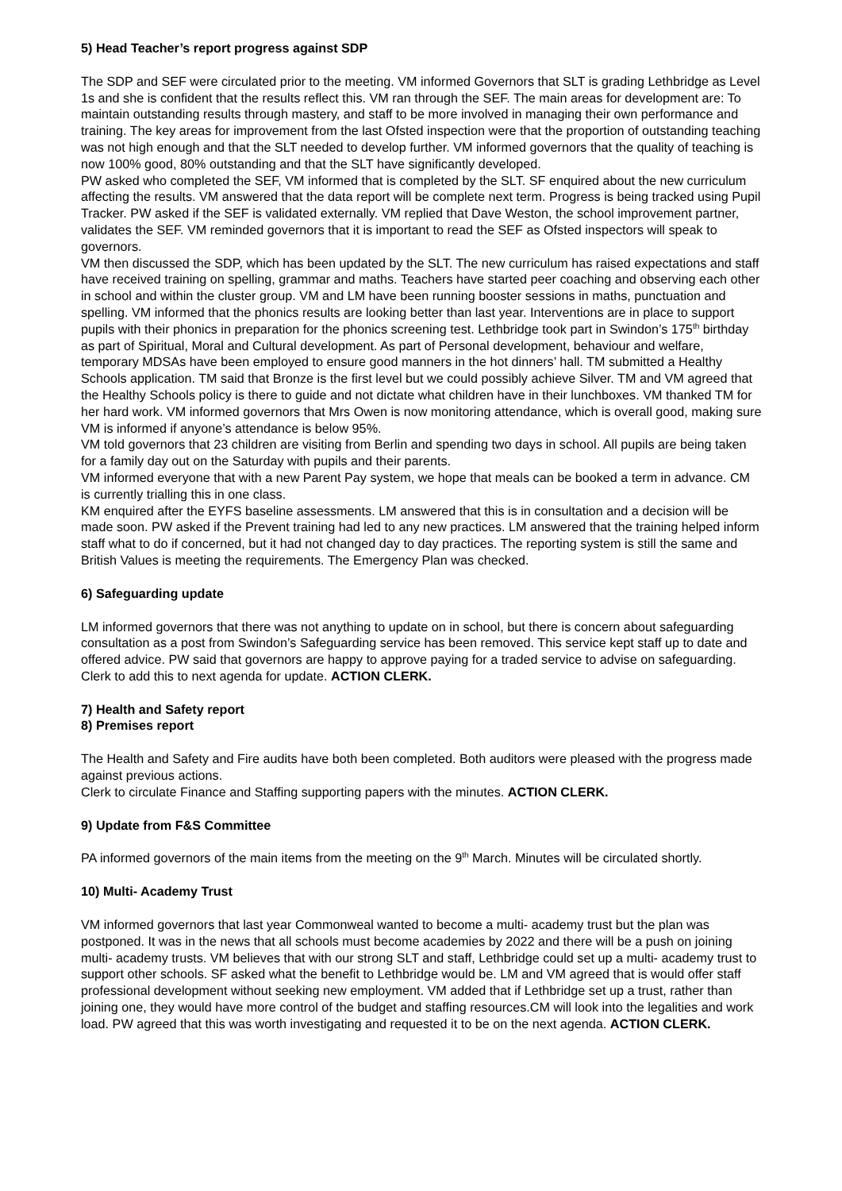5) Head Teacher’s report progress against SDP
The SDP and SEF were circulated prior to the meeting. VM informed Governors that SLT is grading Lethbridge as Level 1s and she is confident that the results reflect this. VM ran through the SEF. The main areas for development are: To maintain outstanding results through mastery, and staff to be more involved in managing their own performance and training. The key areas for improvement from the last Ofsted inspection were that the proportion of outstanding teaching was not high enough and that the SLT needed to develop further. VM informed governors that the quality of teaching is now 100% good, 80% outstanding and that the SLT have significantly developed.
PW asked who completed the SEF, VM informed that is completed by the SLT. SF enquired about the new curriculum affecting the results. VM answered that the data report will be complete next term. Progress is being tracked using Pupil Tracker. PW asked if the SEF is validated externally. VM replied that Dave Weston, the school improvement partner, validates the SEF. VM reminded governors that it is important to read the SEF as Ofsted inspectors will speak to governors.
VM then discussed the SDP, which has been updated by the SLT. The new curriculum has raised expectations and staff have received training on spelling, grammar and maths. Teachers have started peer coaching and observing each other in school and within the cluster group. VM and LM have been running booster sessions in maths, punctuation and spelling. VM informed that the phonics results are looking better than last year. Interventions are in place to support pupils with their phonics in preparation for the phonics screening test. Lethbridge took part in Swindon’s 175<sup>th</sup> birthday as part of Spiritual, Moral and Cultural development. As part of Personal development, behaviour and welfare, temporary MDSAs have been employed to ensure good manners in the hot dinners’ hall. TM submitted a Healthy Schools application. TM said that Bronze is the first level but we could possibly achieve Silver. TM and VM agreed that the Healthy Schools policy is there to guide and not dictate what children have in their lunchboxes. VM thanked TM for her hard work. VM informed governors that Mrs Owen is now monitoring attendance, which is overall good, making sure VM is informed if anyone’s attendance is below 95%.
VM told governors that 23 children are visiting from Berlin and spending two days in school. All pupils are being taken for a family day out on the Saturday with pupils and their parents.
VM informed everyone that with a new Parent Pay system, we hope that meals can be booked a term in advance. CM is currently trialling this in one class.
KM enquired after the EYFS baseline assessments. LM answered that this is in consultation and a decision will be made soon. PW asked if the Prevent training had led to any new practices. LM answered that the training helped inform staff what to do if concerned, but it had not changed day to day practices. The reporting system is still the same and British Values is meeting the requirements. The Emergency Plan was checked.
6) Safeguarding update
LM informed governors that there was not anything to update on in school, but there is concern about safeguarding consultation as a post from Swindon’s Safeguarding service has been removed. This service kept staff up to date and offered advice. PW said that governors are happy to approve paying for a traded service to advise on safeguarding. Clerk to add this to next agenda for update. ACTION CLERK.
7) Health and Safety report
8) Premises report
The Health and Safety and Fire audits have both been completed. Both auditors were pleased with the progress made against previous actions.
Clerk to circulate Finance and Staffing supporting papers with the minutes. ACTION CLERK.
9) Update from F&S Committee
PA informed governors of the main items from the meeting on the 9<sup>th</sup> March. Minutes will be circulated shortly.
10) Multi- Academy Trust
VM informed governors that last year Commonweal wanted to become a multi- academy trust but the plan was postponed. It was in the news that all schools must become academies by 2022 and there will be a push on joining multi- academy trusts. VM believes that with our strong SLT and staff, Lethbridge could set up a multi- academy trust to support other schools. SF asked what the benefit to Lethbridge would be. LM and VM agreed that is would offer staff professional development without seeking new employment. VM added that if Lethbridge set up a trust, rather than joining one, they would have more control of the budget and staffing resources.CM will look into the legalities and work load. PW agreed that this was worth investigating and requested it to be on the next agenda. ACTION CLERK.